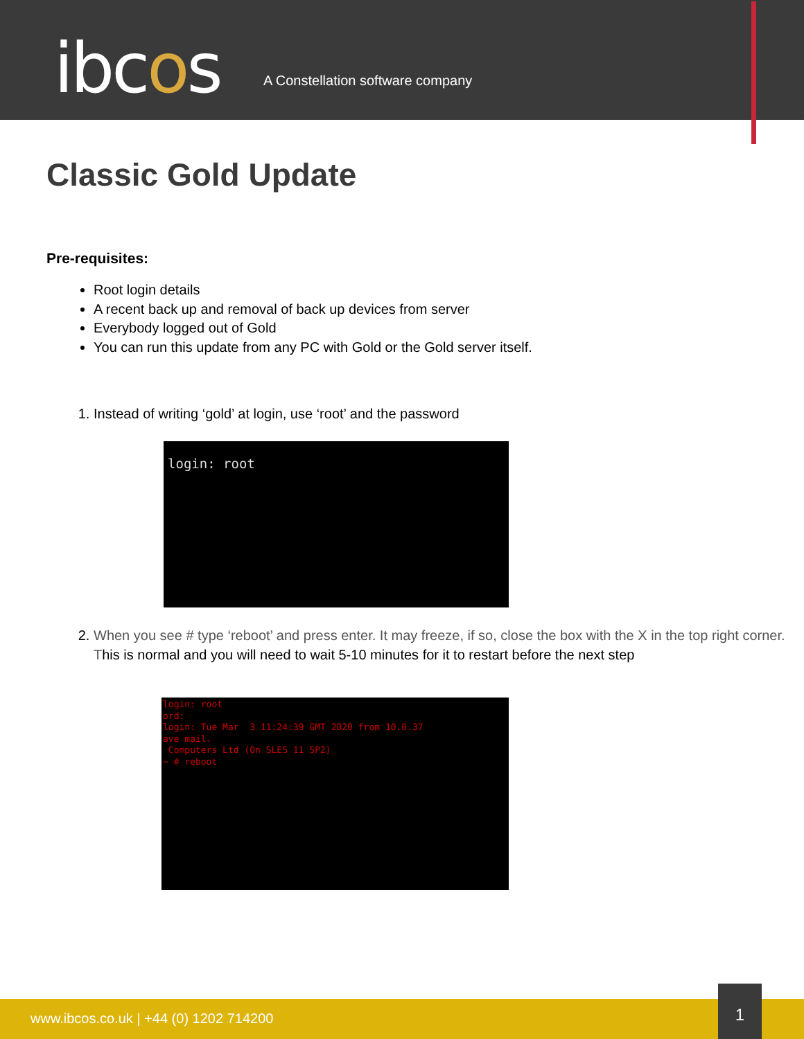ibcos
A Constellation software company
Classic Gold Update
Pre-requisites:
Root login details
A recent back up and removal of back up devices from server
Everybody logged out of Gold
You can run this update from any PC with Gold or the Gold server itself.
1. Instead of writing ‘gold’ at login, use ‘root’ and the password
login: root
2. When you see # type ‘reboot’ and press enter. It may freeze, if so, close the box with the X in the top right corner. This is normal and you will need to wait 5-10 minutes for it to restart before the next step
login: root ord: login: Tue Mar 3 11:24:39 GMT 2020 from 10.0.37 ave mail. Computers Ltd (On SLES 11 SP2) ~ # reboot
www.ibcos.co.uk | +44 (0) 1202 714200
1